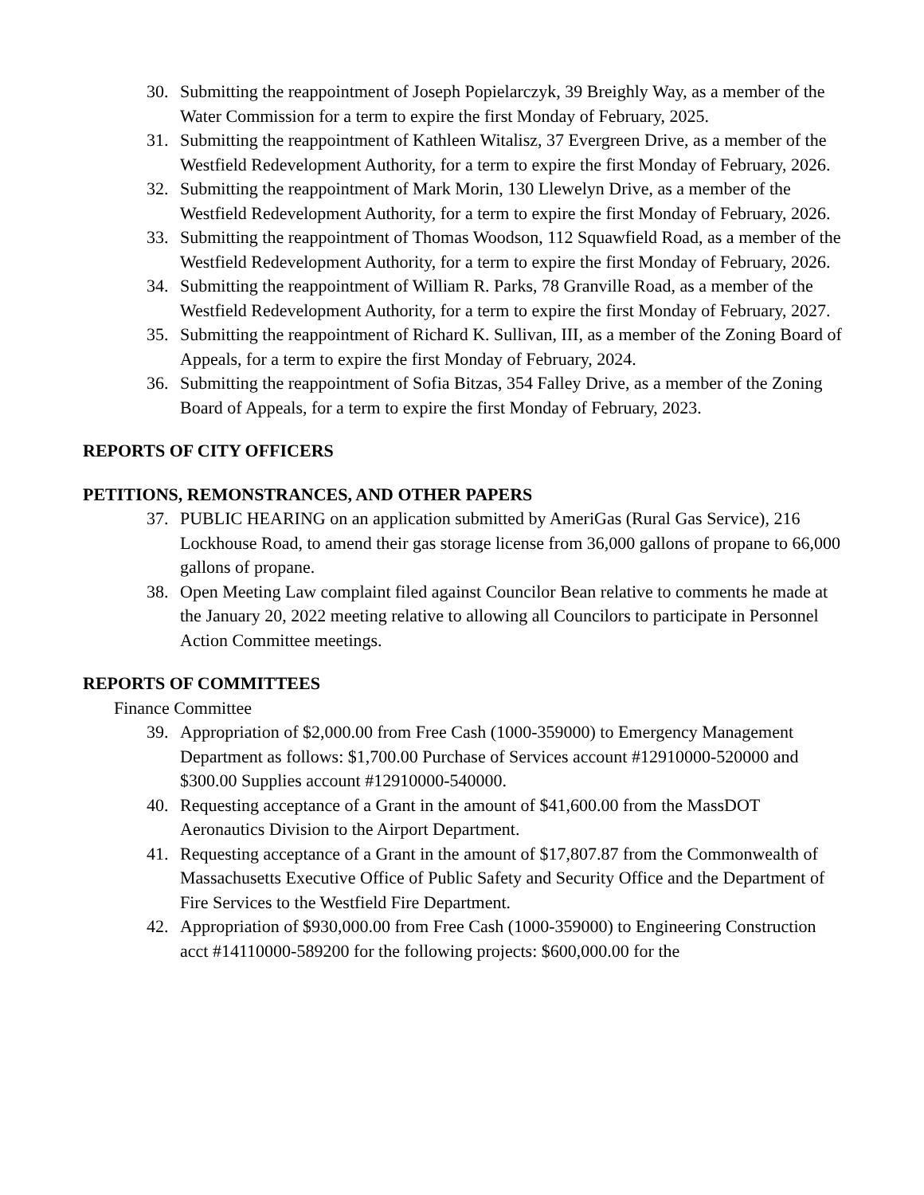30. Submitting the reappointment of Joseph Popielarczyk, 39 Breighly Way, as a member of the Water Commission for a term to expire the first Monday of February, 2025.
31. Submitting the reappointment of Kathleen Witalisz, 37 Evergreen Drive, as a member of the Westfield Redevelopment Authority, for a term to expire the first Monday of February, 2026.
32. Submitting the reappointment of Mark Morin, 130 Llewelyn Drive, as a member of the Westfield Redevelopment Authority, for a term to expire the first Monday of February, 2026.
33. Submitting the reappointment of Thomas Woodson, 112 Squawfield Road, as a member of the Westfield Redevelopment Authority, for a term to expire the first Monday of February, 2026.
34. Submitting the reappointment of William R. Parks, 78 Granville Road, as a member of the Westfield Redevelopment Authority, for a term to expire the first Monday of February, 2027.
35. Submitting the reappointment of Richard K. Sullivan, III, as a member of the Zoning Board of Appeals, for a term to expire the first Monday of February, 2024.
36. Submitting the reappointment of Sofia Bitzas, 354 Falley Drive, as a member of the Zoning Board of Appeals, for a term to expire the first Monday of February, 2023.
REPORTS OF CITY OFFICERS
PETITIONS, REMONSTRANCES, AND OTHER PAPERS
37. PUBLIC HEARING on an application submitted by AmeriGas (Rural Gas Service), 216 Lockhouse Road, to amend their gas storage license from 36,000 gallons of propane to 66,000 gallons of propane.
38. Open Meeting Law complaint filed against Councilor Bean relative to comments he made at the January 20, 2022 meeting relative to allowing all Councilors to participate in Personnel Action Committee meetings.
REPORTS OF COMMITTEES
Finance Committee
39. Appropriation of $2,000.00 from Free Cash (1000-359000) to Emergency Management Department as follows: $1,700.00 Purchase of Services account #12910000-520000 and $300.00 Supplies account #12910000-540000.
40. Requesting acceptance of a Grant in the amount of $41,600.00 from the MassDOT Aeronautics Division to the Airport Department.
41. Requesting acceptance of a Grant in the amount of $17,807.87 from the Commonwealth of Massachusetts Executive Office of Public Safety and Security Office and the Department of Fire Services to the Westfield Fire Department.
42. Appropriation of $930,000.00 from Free Cash (1000-359000) to Engineering Construction acct #14110000-589200 for the following projects: $600,000.00 for the